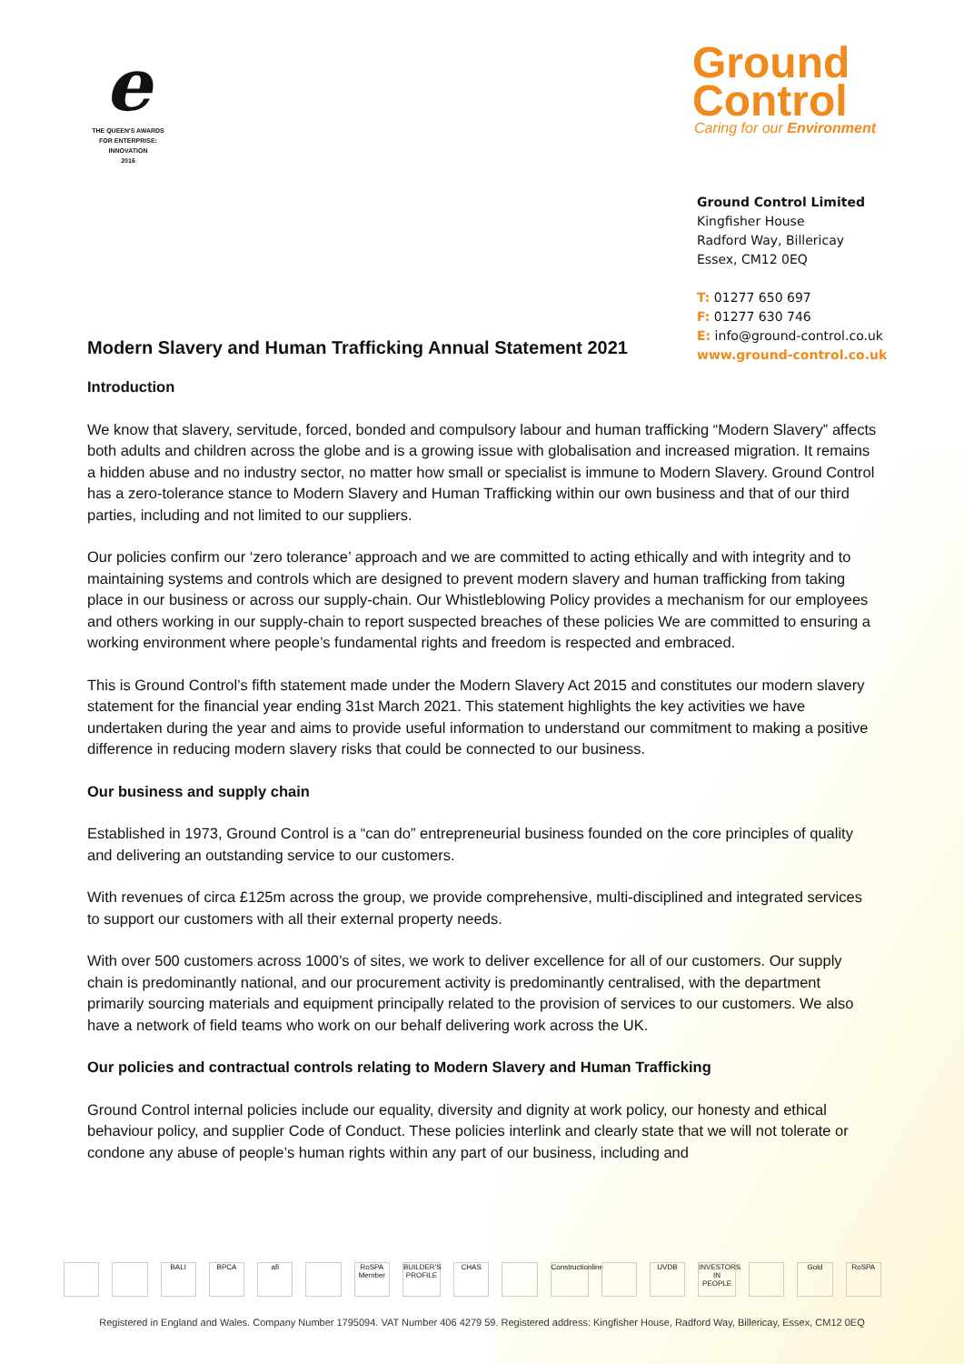e
THE QUEEN'S AWARDS
FOR ENTERPRISE:
INNOVATION
2016
Ground
Control
Caring for our Environment
Ground Control Limited
Kingfisher House
Radford Way, Billericay
Essex, CM12 0EQ
T: 01277 650 697
F: 01277 630 746
E: info@ground-control.co.uk
www.ground-control.co.uk
Modern Slavery and Human Trafficking Annual Statement 2021
Introduction
We know that slavery, servitude, forced, bonded and compulsory labour and human trafficking “Modern Slavery” affects both adults and children across the globe and is a growing issue with globalisation and increased migration. It remains a hidden abuse and no industry sector, no matter how small or specialist is immune to Modern Slavery. Ground Control has a zero-tolerance stance to Modern Slavery and Human Trafficking within our own business and that of our third parties, including and not limited to our suppliers.
Our policies confirm our ‘zero tolerance’ approach and we are committed to acting ethically and with integrity and to maintaining systems and controls which are designed to prevent modern slavery and human trafficking from taking place in our business or across our supply-chain. Our Whistleblowing Policy provides a mechanism for our employees and others working in our supply-chain to report suspected breaches of these policies We are committed to ensuring a working environment where people’s fundamental rights and freedom is respected and embraced.
This is Ground Control’s fifth statement made under the Modern Slavery Act 2015 and constitutes our modern slavery statement for the financial year ending 31st March 2021. This statement highlights the key activities we have undertaken during the year and aims to provide useful information to understand our commitment to making a positive difference in reducing modern slavery risks that could be connected to our business.
Our business and supply chain
Established in 1973, Ground Control is a “can do” entrepreneurial business founded on the core principles of quality and delivering an outstanding service to our customers.
With revenues of circa £125m across the group, we provide comprehensive, multi-disciplined and integrated services to support our customers with all their external property needs.
With over 500 customers across 1000’s of sites, we work to deliver excellence for all of our customers. Our supply chain is predominantly national, and our procurement activity is predominantly centralised, with the department primarily sourcing materials and equipment principally related to the provision of services to our customers. We also have a network of field teams who work on our behalf delivering work across the UK.
Our policies and contractual controls relating to Modern Slavery and Human Trafficking
Ground Control internal policies include our equality, diversity and dignity at work policy, our honesty and ethical behaviour policy, and supplier Code of Conduct. These policies interlink and clearly state that we will not tolerate or condone any abuse of people’s human rights within any part of our business, including and
BALI BPCA afi RoSPA Member BUILDER'S PROFILE CHAS Constructionline UVDB INVESTORS IN PEOPLE Gold RoSPA
Registered in England and Wales. Company Number 1795094. VAT Number 406 4279 59. Registered address: Kingfisher House, Radford Way, Billericay, Essex, CM12 0EQ